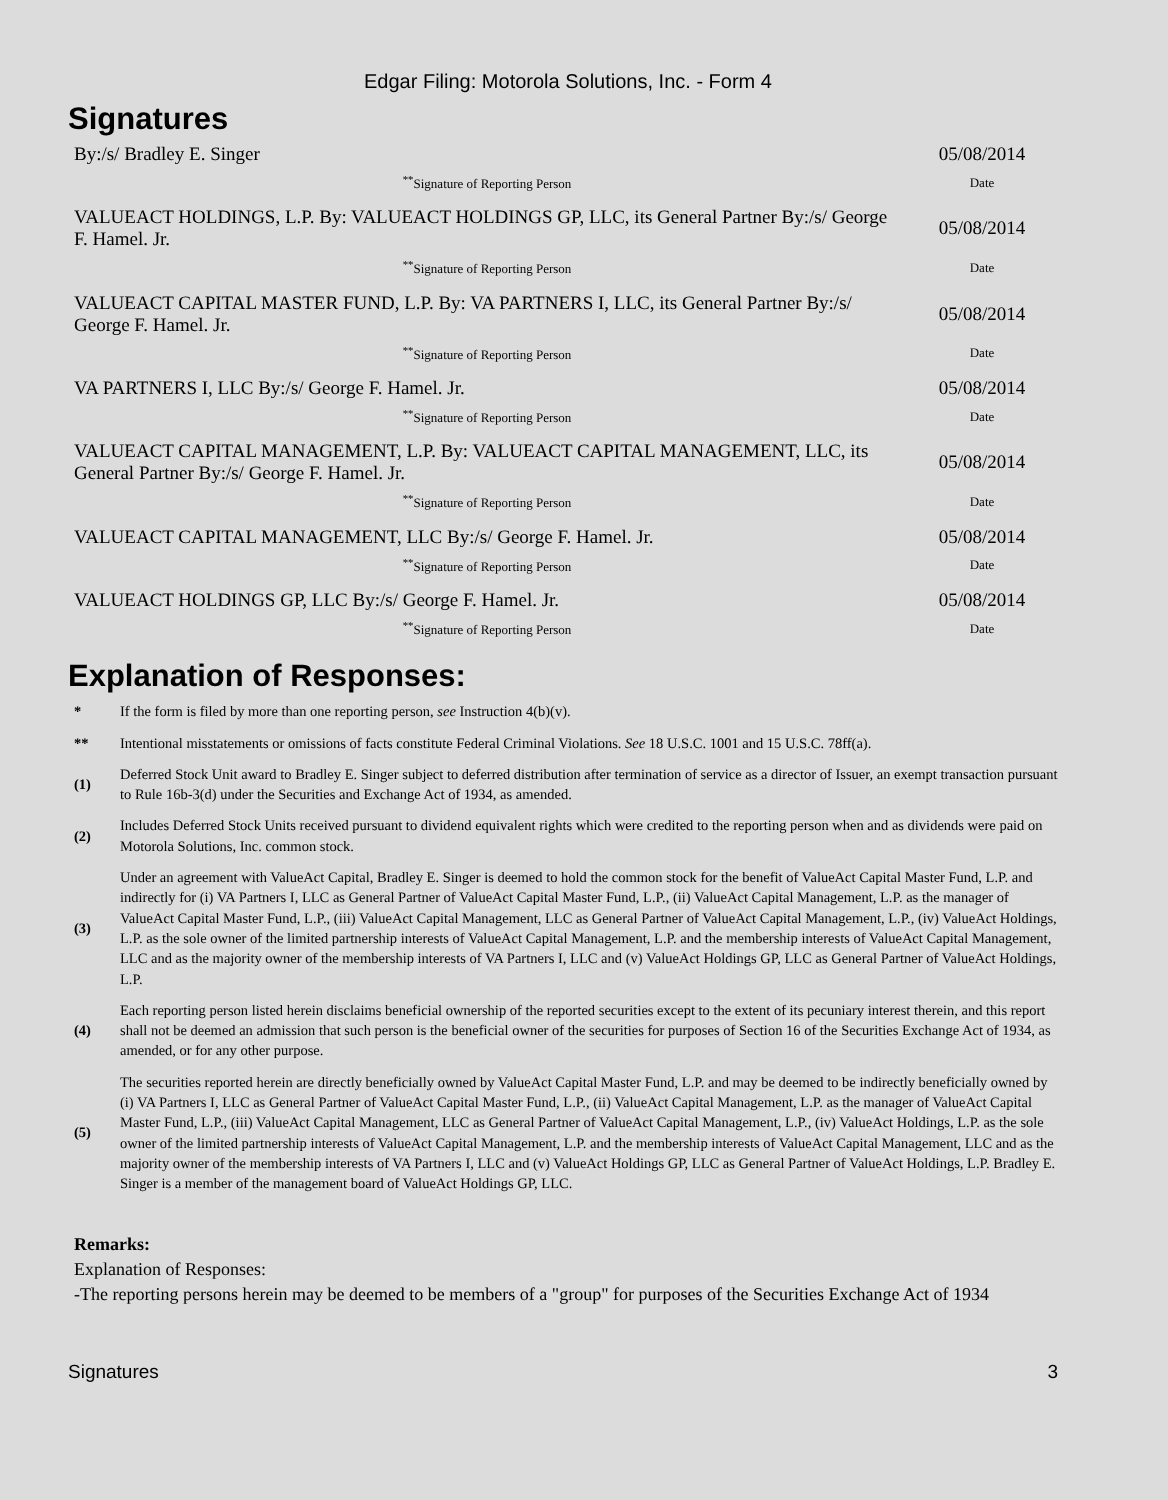Edgar Filing: Motorola Solutions, Inc. - Form 4
Signatures
| By:/s/ Bradley E. Singer | 05/08/2014 |
| <sup>**</sup> Signature of Reporting Person | Date |
| VALUEACT HOLDINGS, L.P. By: VALUEACT HOLDINGS GP, LLC, its General Partner By:/s/ George F. Hamel. Jr. | 05/08/2014 |
| <sup>**</sup> Signature of Reporting Person | Date |
| VALUEACT CAPITAL MASTER FUND, L.P. By: VA PARTNERS I, LLC, its General Partner By:/s/ George F. Hamel. Jr. | 05/08/2014 |
| <sup>**</sup> Signature of Reporting Person | Date |
| VA PARTNERS I, LLC By:/s/ George F. Hamel. Jr. | 05/08/2014 |
| <sup>**</sup> Signature of Reporting Person | Date |
| VALUEACT CAPITAL MANAGEMENT, L.P. By: VALUEACT CAPITAL MANAGEMENT, LLC, its General Partner By:/s/ George F. Hamel. Jr. | 05/08/2014 |
| <sup>**</sup> Signature of Reporting Person | Date |
| VALUEACT CAPITAL MANAGEMENT, LLC By:/s/ George F. Hamel. Jr. | 05/08/2014 |
| <sup>**</sup> Signature of Reporting Person | Date |
| VALUEACT HOLDINGS GP, LLC By:/s/ George F. Hamel. Jr. | 05/08/2014 |
| <sup>**</sup> Signature of Reporting Person | Date |
Explanation of Responses:
| * | If the form is filed by more than one reporting person, see Instruction 4(b)(v). |
| ** | Intentional misstatements or omissions of facts constitute Federal Criminal Violations. See 18 U.S.C. 1001 and 15 U.S.C. 78ff(a). |
| (1) | Deferred Stock Unit award to Bradley E. Singer subject to deferred distribution after termination of service as a director of Issuer, an exempt transaction pursuant to Rule 16b-3(d) under the Securities and Exchange Act of 1934, as amended. |
| (2) | Includes Deferred Stock Units received pursuant to dividend equivalent rights which were credited to the reporting person when and as dividends were paid on Motorola Solutions, Inc. common stock. |
| (3) | Under an agreement with ValueAct Capital, Bradley E. Singer is deemed to hold the common stock for the benefit of ValueAct Capital Master Fund, L.P. and indirectly for (i) VA Partners I, LLC as General Partner of ValueAct Capital Master Fund, L.P., (ii) ValueAct Capital Management, L.P. as the manager of ValueAct Capital Master Fund, L.P., (iii) ValueAct Capital Management, LLC as General Partner of ValueAct Capital Management, L.P., (iv) ValueAct Holdings, L.P. as the sole owner of the limited partnership interests of ValueAct Capital Management, L.P. and the membership interests of ValueAct Capital Management, LLC and as the majority owner of the membership interests of VA Partners I, LLC and (v) ValueAct Holdings GP, LLC as General Partner of ValueAct Holdings, L.P. |
| (4) | Each reporting person listed herein disclaims beneficial ownership of the reported securities except to the extent of its pecuniary interest therein, and this report shall not be deemed an admission that such person is the beneficial owner of the securities for purposes of Section 16 of the Securities Exchange Act of 1934, as amended, or for any other purpose. |
| (5) | The securities reported herein are directly beneficially owned by ValueAct Capital Master Fund, L.P. and may be deemed to be indirectly beneficially owned by (i) VA Partners I, LLC as General Partner of ValueAct Capital Master Fund, L.P., (ii) ValueAct Capital Management, L.P. as the manager of ValueAct Capital Master Fund, L.P., (iii) ValueAct Capital Management, LLC as General Partner of ValueAct Capital Management, L.P., (iv) ValueAct Holdings, L.P. as the sole owner of the limited partnership interests of ValueAct Capital Management, L.P. and the membership interests of ValueAct Capital Management, LLC and as the majority owner of the membership interests of VA Partners I, LLC and (v) ValueAct Holdings GP, LLC as General Partner of ValueAct Holdings, L.P. Bradley E. Singer is a member of the management board of ValueAct Holdings GP, LLC. |
Remarks:
Explanation of Responses:
-The reporting persons herein may be deemed to be members of a "group" for purposes of the Securities Exchange Act of 1934
Signatures 3